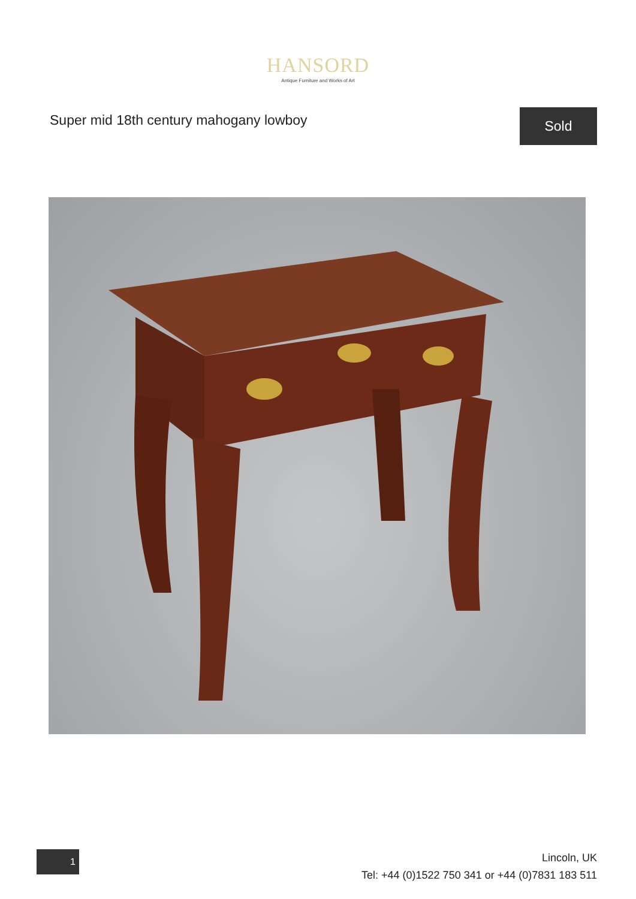HANSORD
Antique Furniture and Works of Art
Super mid 18th century mahogany lowboy
Sold
1
Lincoln, UK
Tel: +44 (0)1522 750 341 or +44 (0)7831 183 511